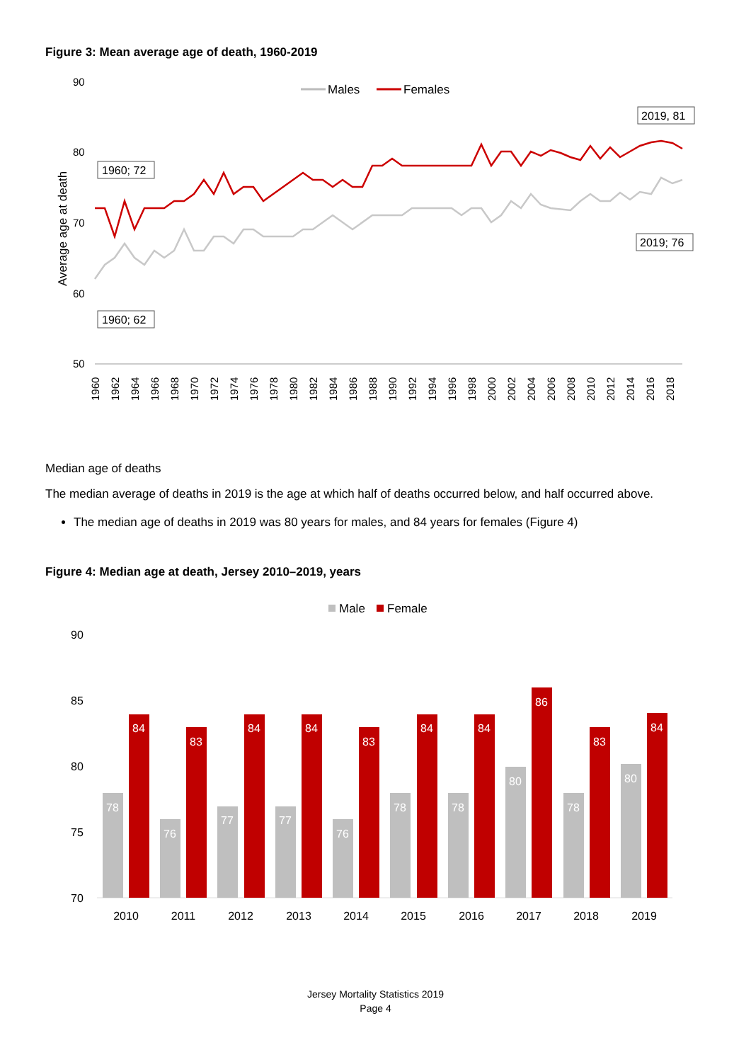Figure 3: Mean average age of death, 1960-2019
90
80
70
60
50
Average age at death
Males
Females
1960; 72
1960; 62
2019, 81
2019; 76
1960
1962
1964
1966
1968
1970
1972
1974
1976
1978
1980
1982
1984
1986
1988
1990
1992
1994
1996
1998
2000
2002
2004
2006
2008
2010
2012
2014
2016
2018
Median age of deaths
The median average of deaths in 2019 is the age at which half of deaths occurred below, and half occurred above.
The median age of deaths in 2019 was 80 years for males, and 84 years for females (Figure 4)
Figure 4: Median age at death, Jersey 2010–2019, years
Male
Female
90
85
80
75
70
78
84
2010
76
83
2011
77
84
2012
77
84
2013
76
83
2014
78
84
2015
78
84
2016
80
86
2017
78
83
2018
80
84
2019
Jersey Mortality Statistics 2019
Page 4